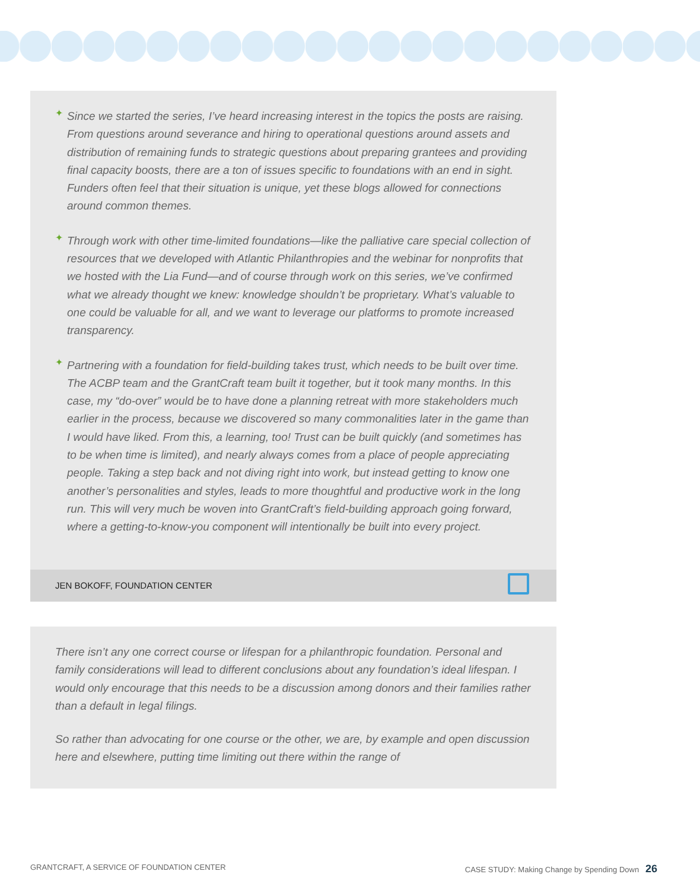✦
Since we started the series, I’ve heard increasing interest in the topics the posts are raising. From questions around severance and hiring to operational questions around assets and distribution of remaining funds to strategic questions about preparing grantees and providing final capacity boosts, there are a ton of issues specific to foundations with an end in sight. Funders often feel that their situation is unique, yet these blogs allowed for connections around common themes.
✦
Through work with other time-limited foundations—like the palliative care special collection of resources that we developed with Atlantic Philanthropies and the webinar for nonprofits that we hosted with the Lia Fund—and of course through work on this series, we’ve confirmed what we already thought we knew: knowledge shouldn’t be proprietary. What’s valuable to one could be valuable for all, and we want to leverage our platforms to promote increased transparency.
✦
Partnering with a foundation for field-building takes trust, which needs to be built over time. The ACBP team and the GrantCraft team built it together, but it took many months. In this case, my “do-over” would be to have done a planning retreat with more stakeholders much earlier in the process, because we discovered so many commonalities later in the game than I would have liked. From this, a learning, too! Trust can be built quickly (and sometimes has to be when time is limited), and nearly always comes from a place of people appreciating people. Taking a step back and not diving right into work, but instead getting to know one another’s personalities and styles, leads to more thoughtful and productive work in the long run. This will very much be woven into GrantCraft’s field-building approach going forward, where a getting-to-know-you component will intentionally be built into every project.
JEN BOKOFF, FOUNDATION CENTER
There isn’t any one correct course or lifespan for a philanthropic foundation. Personal and family considerations will lead to different conclusions about any foundation’s ideal lifespan. I would only encourage that this needs to be a discussion among donors and their families rather than a default in legal filings.
So rather than advocating for one course or the other, we are, by example and open discussion here and elsewhere, putting time limiting out there within the range of
GRANTCRAFT, A SERVICE OF FOUNDATION CENTER
CASE STUDY: Making Change by Spending Down 26